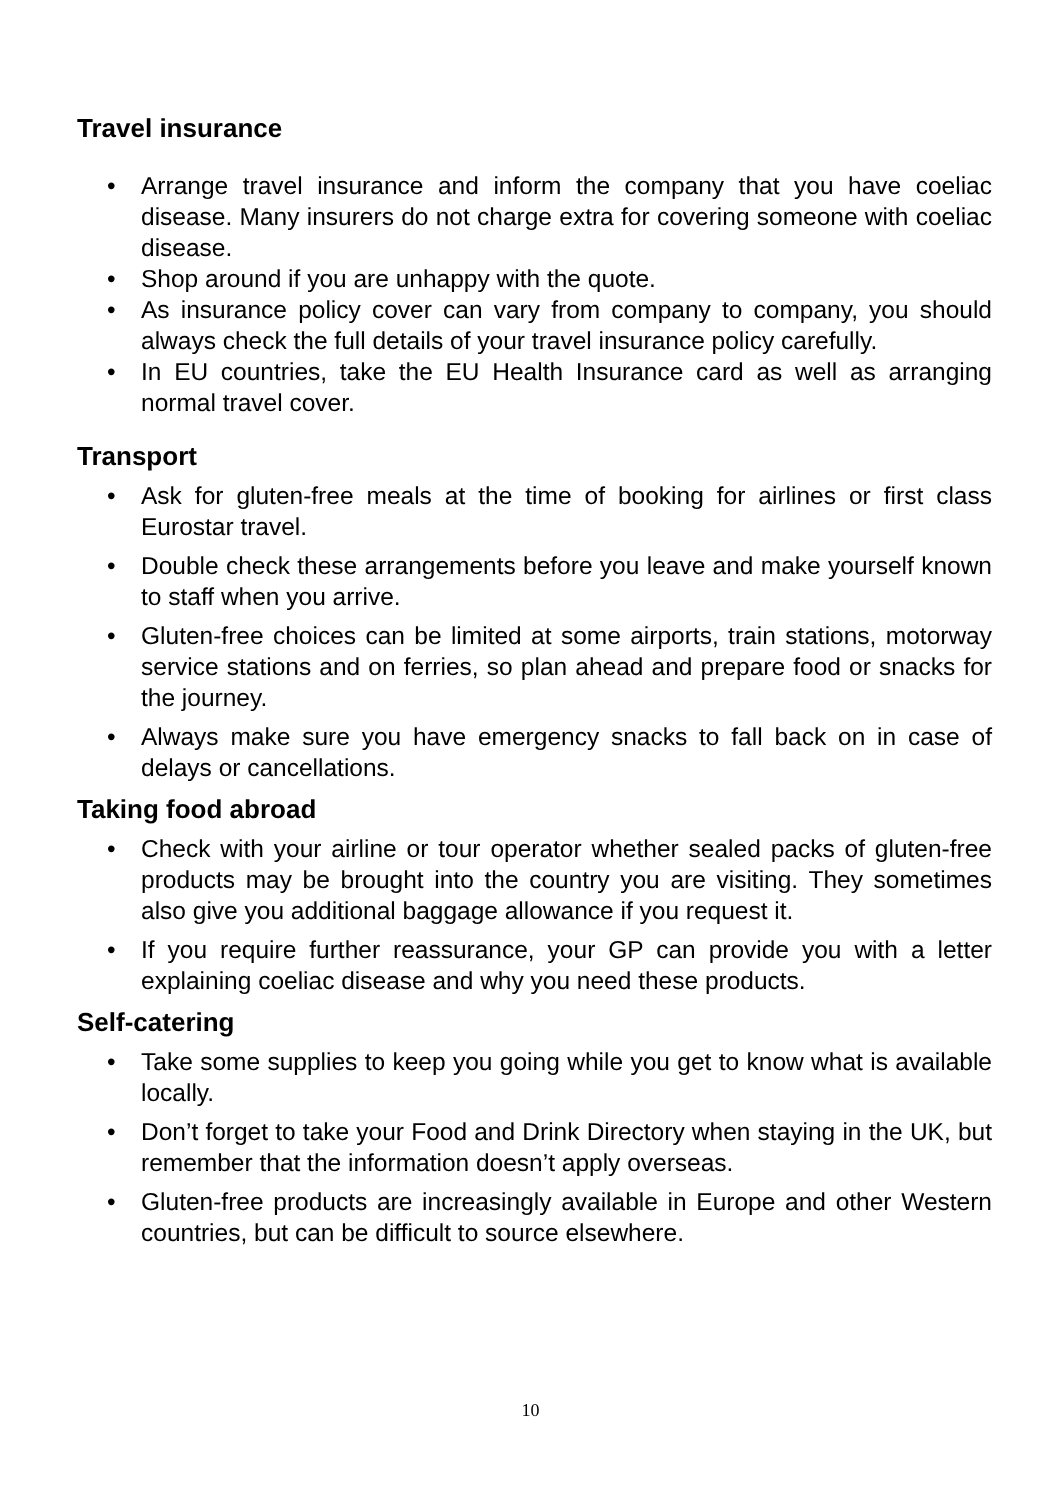Travel insurance
• Arrange travel insurance and inform the company that you have coeliac disease. Many insurers do not charge extra for covering someone with coeliac disease.
• Shop around if you are unhappy with the quote.
• As insurance policy cover can vary from company to company, you should always check the full details of your travel insurance policy carefully.
• In EU countries, take the EU Health Insurance card as well as arranging normal travel cover.
Transport
• Ask for gluten-free meals at the time of booking for airlines or first class Eurostar travel.
• Double check these arrangements before you leave and make yourself known to staff when you arrive.
• Gluten-free choices can be limited at some airports, train stations, motorway service stations and on ferries, so plan ahead and prepare food or snacks for the journey.
• Always make sure you have emergency snacks to fall back on in case of delays or cancellations.
Taking food abroad
• Check with your airline or tour operator whether sealed packs of gluten-free products may be brought into the country you are visiting. They sometimes also give you additional baggage allowance if you request it.
• If you require further reassurance, your GP can provide you with a letter explaining coeliac disease and why you need these products.
Self-catering
• Take some supplies to keep you going while you get to know what is available locally.
• Don’t forget to take your Food and Drink Directory when staying in the UK, but remember that the information doesn’t apply overseas.
• Gluten-free products are increasingly available in Europe and other Western countries, but can be difficult to source elsewhere.
10